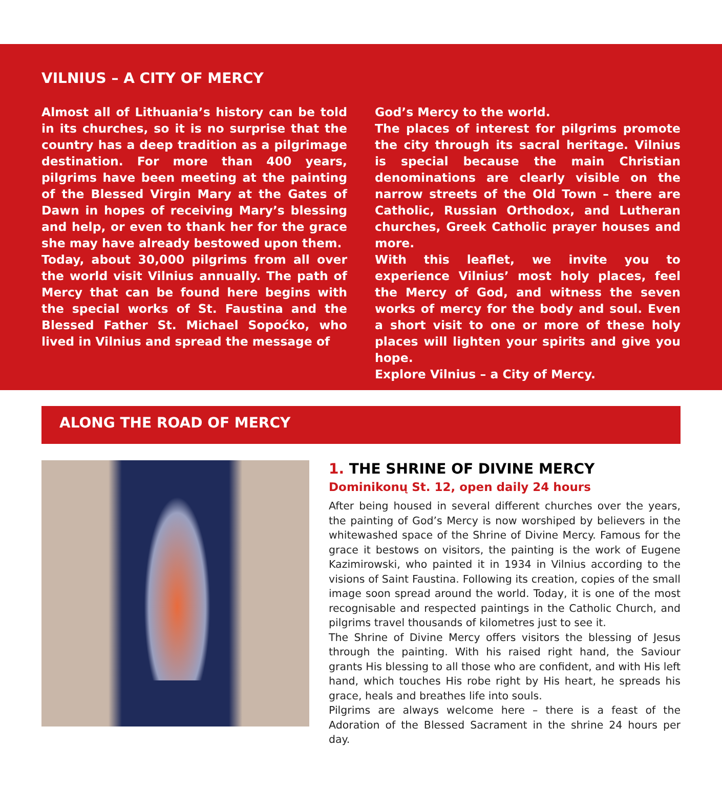VILNIUS – A CITY OF MERCY
Almost all of Lithuania’s history can be told in its churches, so it is no surprise that the country has a deep tradition as a pilgrimage destination. For more than 400 years, pilgrims have been meeting at the painting of the Blessed Virgin Mary at the Gates of Dawn in hopes of receiving Mary’s blessing and help, or even to thank her for the grace she may have already bestowed upon them.
Today, about 30,000 pilgrims from all over the world visit Vilnius annually. The path of Mercy that can be found here begins with the special works of St. Faustina and the Blessed Father St. Michael Sopoćko, who lived in Vilnius and spread the message of
God’s Mercy to the world.
The places of interest for pilgrims promote the city through its sacral heritage. Vilnius is special because the main Christian denominations are clearly visible on the narrow streets of the Old Town – there are Catholic, Russian Orthodox, and Lutheran churches, Greek Catholic prayer houses and more.
With this leaflet, we invite you to experience Vilnius’ most holy places, feel the Mercy of God, and witness the seven works of mercy for the body and soul. Even a short visit to one or more of these holy places will lighten your spirits and give you hope.
Explore Vilnius – a City of Mercy.
ALONG THE ROAD OF MERCY
1. THE SHRINE OF DIVINE MERCY
Dominikonų St. 12, open daily 24 hours
After being housed in several different churches over the years, the painting of God’s Mercy is now worshiped by believers in the whitewashed space of the Shrine of Divine Mercy. Famous for the grace it bestows on visitors, the painting is the work of Eugene Kazimirowski, who painted it in 1934 in Vilnius according to the visions of Saint Faustina. Following its creation, copies of the small image soon spread around the world. Today, it is one of the most recognisable and respected paintings in the Catholic Church, and pilgrims travel thousands of kilometres just to see it.
The Shrine of Divine Mercy offers visitors the blessing of Jesus through the painting. With his raised right hand, the Saviour grants His blessing to all those who are confident, and with His left hand, which touches His robe right by His heart, he spreads his grace, heals and breathes life into souls.
Pilgrims are always welcome here – there is a feast of the Adoration of the Blessed Sacrament in the shrine 24 hours per day.